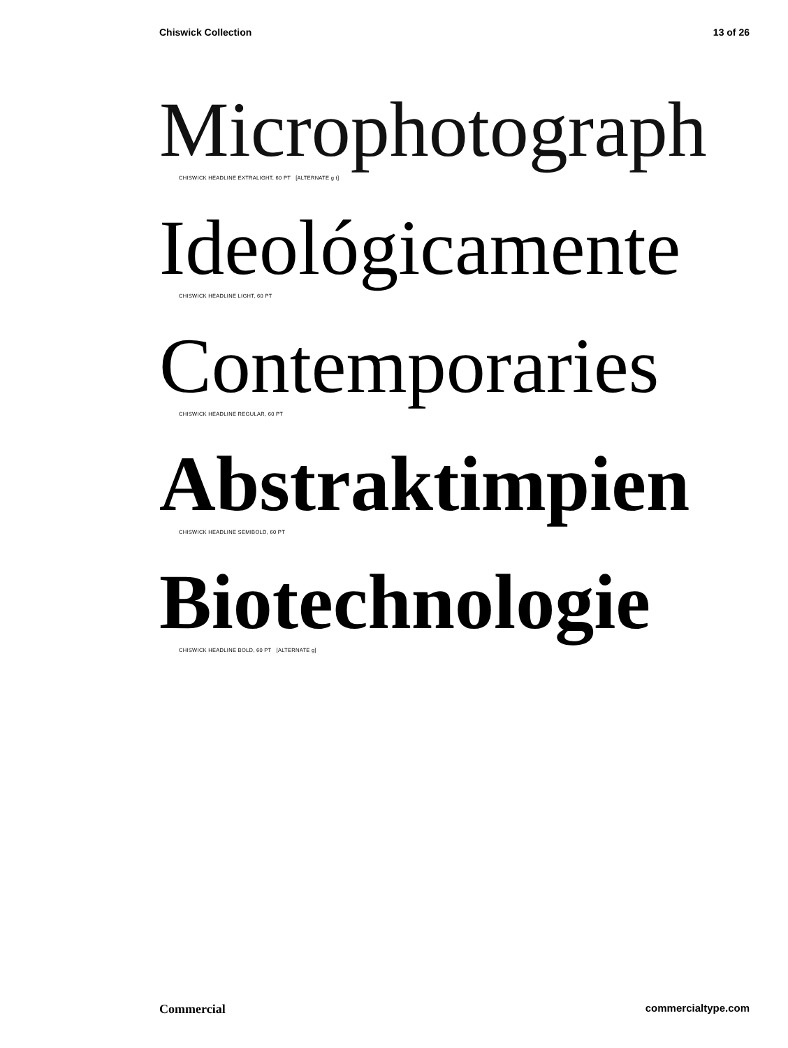Chiswick Collection 13 of 26
Microphotograph
CHISWICK HEADLINE EXTRALIGHT, 60 PT [ALTERNATE g t]
Ideológicamente
CHISWICK HEADLINE LIGHT, 60 PT
Contemporaries
CHISWICK HEADLINE REGULAR, 60 PT
Abstraktimpien
CHISWICK HEADLINE SEMIBOLD, 60 PT
Biotechnologie
CHISWICK HEADLINE BOLD, 60 PT [ALTERNATE g]
Commercial commercialtype.com